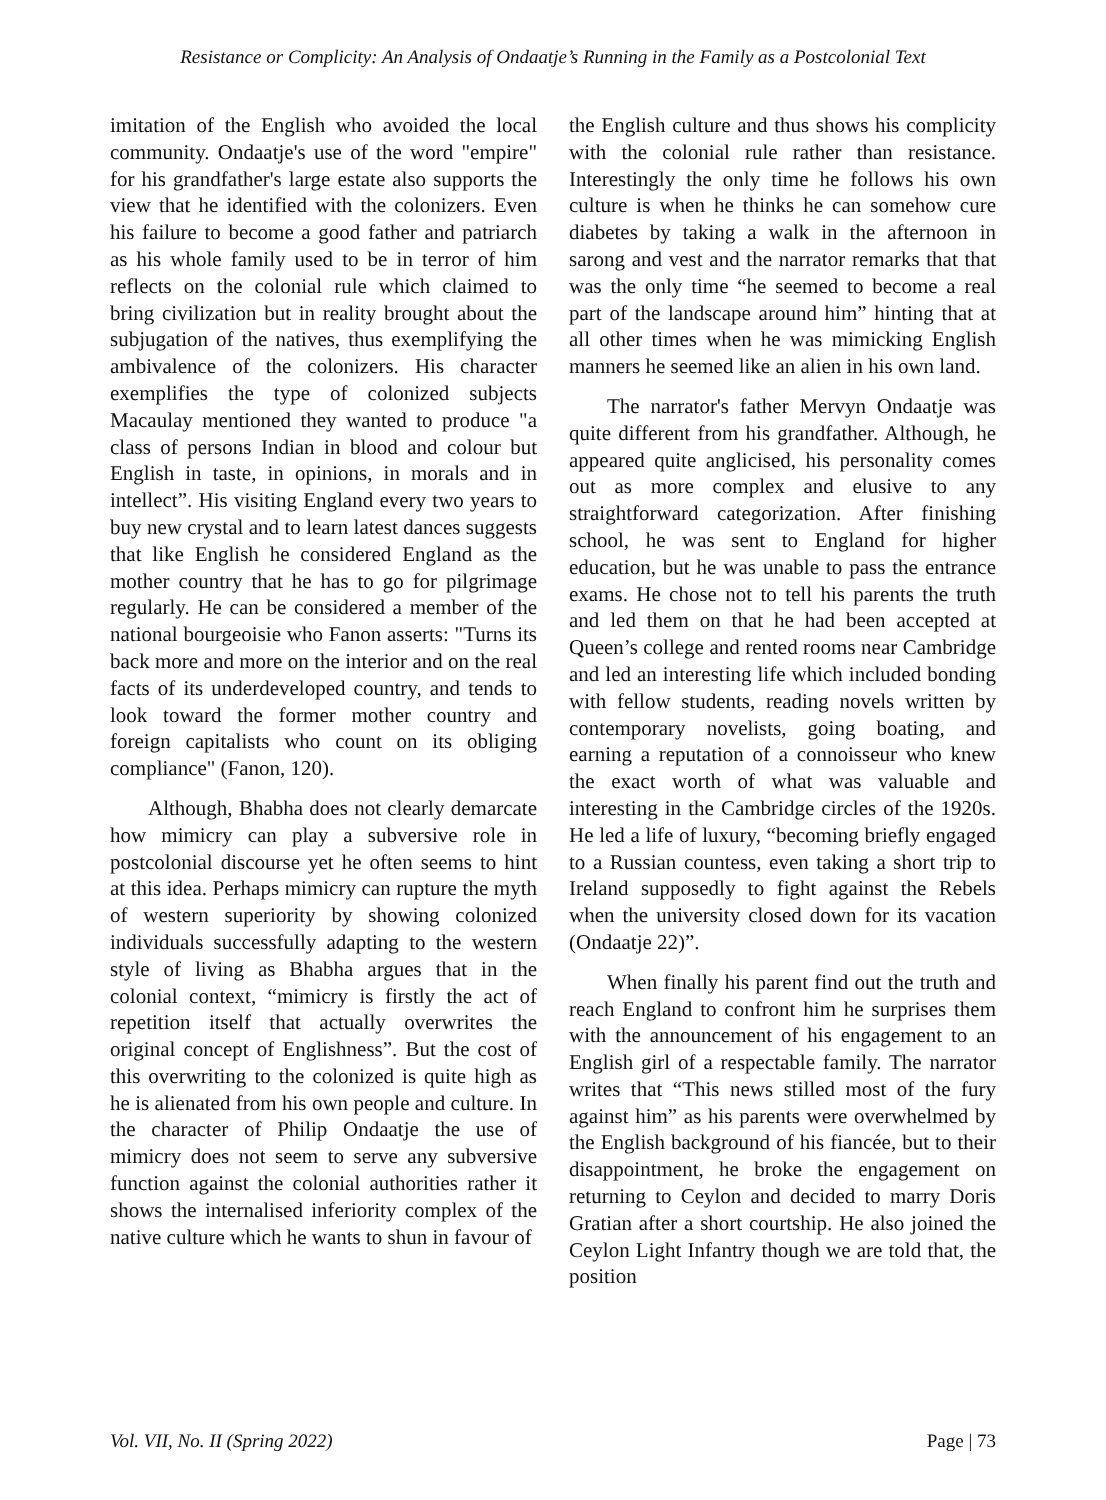Resistance or Complicity: An Analysis of Ondaatje’s Running in the Family as a Postcolonial Text
imitation of the English who avoided the local community. Ondaatje's use of the word "empire" for his grandfather's large estate also supports the view that he identified with the colonizers. Even his failure to become a good father and patriarch as his whole family used to be in terror of him reflects on the colonial rule which claimed to bring civilization but in reality brought about the subjugation of the natives, thus exemplifying the ambivalence of the colonizers. His character exemplifies the type of colonized subjects Macaulay mentioned they wanted to produce "a class of persons Indian in blood and colour but English in taste, in opinions, in morals and in intellect”. His visiting England every two years to buy new crystal and to learn latest dances suggests that like English he considered England as the mother country that he has to go for pilgrimage regularly. He can be considered a member of the national bourgeoisie who Fanon asserts: "Turns its back more and more on the interior and on the real facts of its underdeveloped country, and tends to look toward the former mother country and foreign capitalists who count on its obliging compliance" (Fanon, 120).
Although, Bhabha does not clearly demarcate how mimicry can play a subversive role in postcolonial discourse yet he often seems to hint at this idea. Perhaps mimicry can rupture the myth of western superiority by showing colonized individuals successfully adapting to the western style of living as Bhabha argues that in the colonial context, “mimicry is firstly the act of repetition itself that actually overwrites the original concept of Englishness”. But the cost of this overwriting to the colonized is quite high as he is alienated from his own people and culture. In the character of Philip Ondaatje the use of mimicry does not seem to serve any subversive function against the colonial authorities rather it shows the internalised inferiority complex of the native culture which he wants to shun in favour of
the English culture and thus shows his complicity with the colonial rule rather than resistance. Interestingly the only time he follows his own culture is when he thinks he can somehow cure diabetes by taking a walk in the afternoon in sarong and vest and the narrator remarks that that was the only time “he seemed to become a real part of the landscape around him” hinting that at all other times when he was mimicking English manners he seemed like an alien in his own land.
The narrator's father Mervyn Ondaatje was quite different from his grandfather. Although, he appeared quite anglicised, his personality comes out as more complex and elusive to any straightforward categorization. After finishing school, he was sent to England for higher education, but he was unable to pass the entrance exams. He chose not to tell his parents the truth and led them on that he had been accepted at Queen’s college and rented rooms near Cambridge and led an interesting life which included bonding with fellow students, reading novels written by contemporary novelists, going boating, and earning a reputation of a connoisseur who knew the exact worth of what was valuable and interesting in the Cambridge circles of the 1920s. He led a life of luxury, “becoming briefly engaged to a Russian countess, even taking a short trip to Ireland supposedly to fight against the Rebels when the university closed down for its vacation (Ondaatje 22)”.
When finally his parent find out the truth and reach England to confront him he surprises them with the announcement of his engagement to an English girl of a respectable family. The narrator writes that “This news stilled most of the fury against him” as his parents were overwhelmed by the English background of his fiancée, but to their disappointment, he broke the engagement on returning to Ceylon and decided to marry Doris Gratian after a short courtship. He also joined the Ceylon Light Infantry though we are told that, the position
Vol. VII, No. II (Spring 2022) Page | 73